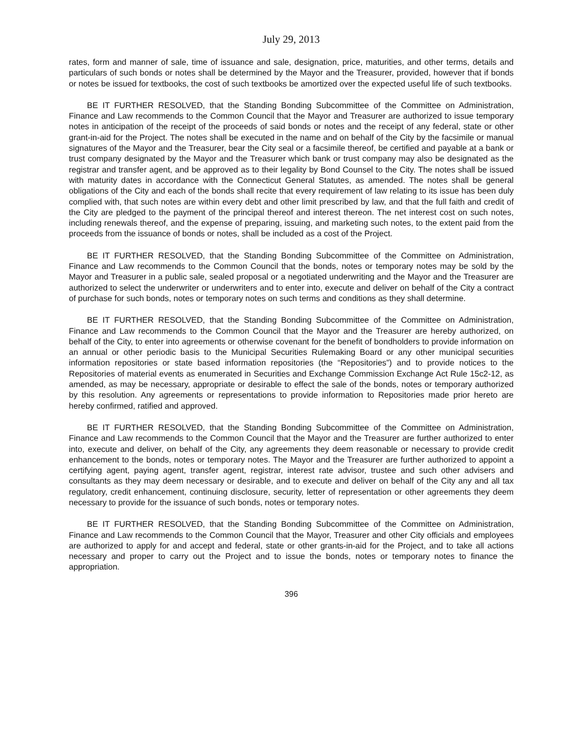July 29, 2013
rates, form and manner of sale, time of issuance and sale, designation, price, maturities, and other terms, details and particulars of such bonds or notes shall be determined by the Mayor and the Treasurer, provided, however that if bonds or notes be issued for textbooks, the cost of such textbooks be amortized over the expected useful life of such textbooks.
BE IT FURTHER RESOLVED, that the Standing Bonding Subcommittee of the Committee on Administration, Finance and Law recommends to the Common Council that the Mayor and Treasurer are authorized to issue temporary notes in anticipation of the receipt of the proceeds of said bonds or notes and the receipt of any federal, state or other grant-in-aid for the Project. The notes shall be executed in the name and on behalf of the City by the facsimile or manual signatures of the Mayor and the Treasurer, bear the City seal or a facsimile thereof, be certified and payable at a bank or trust company designated by the Mayor and the Treasurer which bank or trust company may also be designated as the registrar and transfer agent, and be approved as to their legality by Bond Counsel to the City. The notes shall be issued with maturity dates in accordance with the Connecticut General Statutes, as amended. The notes shall be general obligations of the City and each of the bonds shall recite that every requirement of law relating to its issue has been duly complied with, that such notes are within every debt and other limit prescribed by law, and that the full faith and credit of the City are pledged to the payment of the principal thereof and interest thereon. The net interest cost on such notes, including renewals thereof, and the expense of preparing, issuing, and marketing such notes, to the extent paid from the proceeds from the issuance of bonds or notes, shall be included as a cost of the Project.
BE IT FURTHER RESOLVED, that the Standing Bonding Subcommittee of the Committee on Administration, Finance and Law recommends to the Common Council that the bonds, notes or temporary notes may be sold by the Mayor and Treasurer in a public sale, sealed proposal or a negotiated underwriting and the Mayor and the Treasurer are authorized to select the underwriter or underwriters and to enter into, execute and deliver on behalf of the City a contract of purchase for such bonds, notes or temporary notes on such terms and conditions as they shall determine.
BE IT FURTHER RESOLVED, that the Standing Bonding Subcommittee of the Committee on Administration, Finance and Law recommends to the Common Council that the Mayor and the Treasurer are hereby authorized, on behalf of the City, to enter into agreements or otherwise covenant for the benefit of bondholders to provide information on an annual or other periodic basis to the Municipal Securities Rulemaking Board or any other municipal securities information repositories or state based information repositories (the “Repositories”) and to provide notices to the Repositories of material events as enumerated in Securities and Exchange Commission Exchange Act Rule 15c2-12, as amended, as may be necessary, appropriate or desirable to effect the sale of the bonds, notes or temporary authorized by this resolution. Any agreements or representations to provide information to Repositories made prior hereto are hereby confirmed, ratified and approved.
BE IT FURTHER RESOLVED, that the Standing Bonding Subcommittee of the Committee on Administration, Finance and Law recommends to the Common Council that the Mayor and the Treasurer are further authorized to enter into, execute and deliver, on behalf of the City, any agreements they deem reasonable or necessary to provide credit enhancement to the bonds, notes or temporary notes. The Mayor and the Treasurer are further authorized to appoint a certifying agent, paying agent, transfer agent, registrar, interest rate advisor, trustee and such other advisers and consultants as they may deem necessary or desirable, and to execute and deliver on behalf of the City any and all tax regulatory, credit enhancement, continuing disclosure, security, letter of representation or other agreements they deem necessary to provide for the issuance of such bonds, notes or temporary notes.
BE IT FURTHER RESOLVED, that the Standing Bonding Subcommittee of the Committee on Administration, Finance and Law recommends to the Common Council that the Mayor, Treasurer and other City officials and employees are authorized to apply for and accept and federal, state or other grants-in-aid for the Project, and to take all actions necessary and proper to carry out the Project and to issue the bonds, notes or temporary notes to finance the appropriation.
396